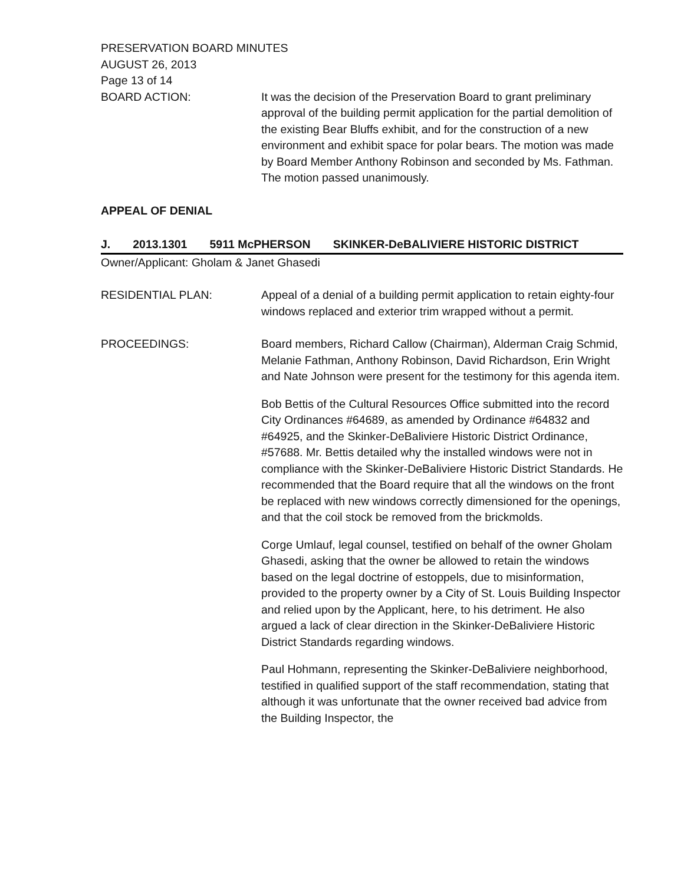PRESERVATION BOARD MINUTES
AUGUST 26, 2013
Page 13 of 14
BOARD ACTION: It was the decision of the Preservation Board to grant preliminary approval of the building permit application for the partial demolition of the existing Bear Bluffs exhibit, and for the construction of a new environment and exhibit space for polar bears. The motion was made by Board Member Anthony Robinson and seconded by Ms. Fathman. The motion passed unanimously.
APPEAL OF DENIAL
J. 2013.1301 5911 McPHERSON SKINKER-DeBALIVIERE HISTORIC DISTRICT
Owner/Applicant: Gholam & Janet Ghasedi
RESIDENTIAL PLAN: Appeal of a denial of a building permit application to retain eighty-four windows replaced and exterior trim wrapped without a permit.
PROCEEDINGS: Board members, Richard Callow (Chairman), Alderman Craig Schmid, Melanie Fathman, Anthony Robinson, David Richardson, Erin Wright and Nate Johnson were present for the testimony for this agenda item.
Bob Bettis of the Cultural Resources Office submitted into the record City Ordinances #64689, as amended by Ordinance #64832 and #64925, and the Skinker-DeBaliviere Historic District Ordinance, #57688. Mr. Bettis detailed why the installed windows were not in compliance with the Skinker-DeBaliviere Historic District Standards. He recommended that the Board require that all the windows on the front be replaced with new windows correctly dimensioned for the openings, and that the coil stock be removed from the brickmolds.
Corge Umlauf, legal counsel, testified on behalf of the owner Gholam Ghasedi, asking that the owner be allowed to retain the windows based on the legal doctrine of estoppels, due to misinformation, provided to the property owner by a City of St. Louis Building Inspector and relied upon by the Applicant, here, to his detriment. He also argued a lack of clear direction in the Skinker-DeBaliviere Historic District Standards regarding windows.
Paul Hohmann, representing the Skinker-DeBaliviere neighborhood, testified in qualified support of the staff recommendation, stating that although it was unfortunate that the owner received bad advice from the Building Inspector, the